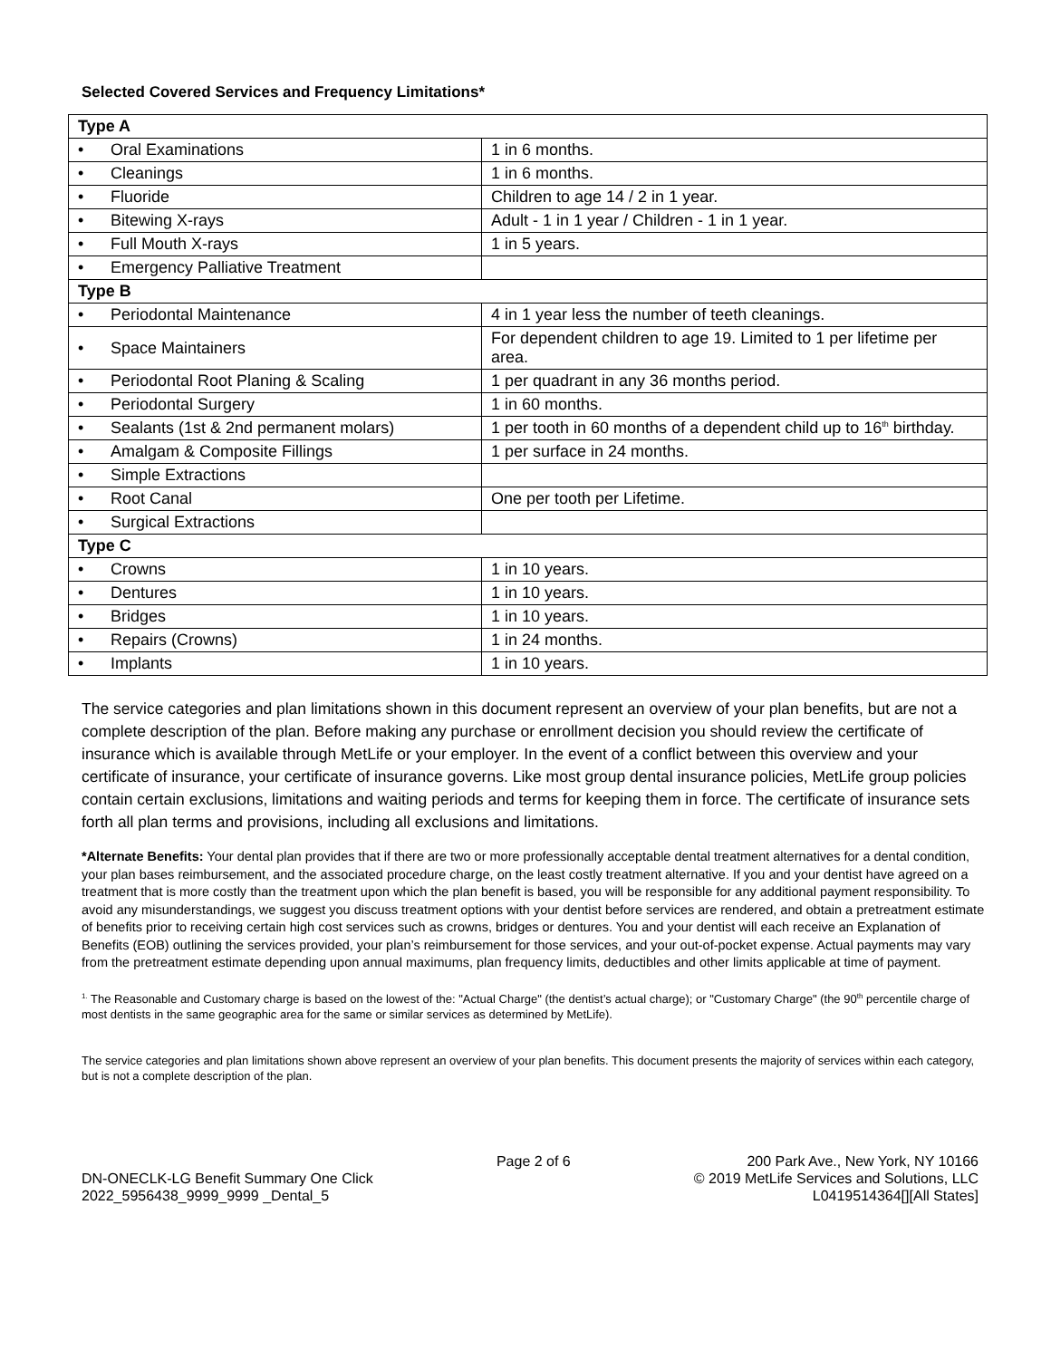Selected Covered Services and Frequency Limitations*
| Type A | |
| --- | --- |
| • Oral Examinations | 1 in 6 months. |
| • Cleanings | 1 in 6 months. |
| • Fluoride | Children to age 14 / 2 in 1 year. |
| • Bitewing X-rays | Adult - 1 in 1 year / Children - 1 in 1 year. |
| • Full Mouth X-rays | 1 in 5 years. |
| • Emergency Palliative Treatment | |
| Type B | |
| • Periodontal Maintenance | 4 in 1 year less the number of teeth cleanings. |
| • Space Maintainers | For dependent children to age 19. Limited to 1 per lifetime per area. |
| • Periodontal Root Planing & Scaling | 1 per quadrant in any 36 months period. |
| • Periodontal Surgery | 1 in 60 months. |
| • Sealants (1st & 2nd permanent molars) | 1 per tooth in 60 months of a dependent child up to 16<sup>th</sup> birthday. |
| • Amalgam & Composite Fillings | 1 per surface in 24 months. |
| • Simple Extractions | |
| • Root Canal | One per tooth per Lifetime. |
| • Surgical Extractions | |
| Type C | |
| • Crowns | 1 in 10 years. |
| • Dentures | 1 in 10 years. |
| • Bridges | 1 in 10 years. |
| • Repairs (Crowns) | 1 in 24 months. |
| • Implants | 1 in 10 years. |
The service categories and plan limitations shown in this document represent an overview of your plan benefits, but are not a complete description of the plan. Before making any purchase or enrollment decision you should review the certificate of insurance which is available through MetLife or your employer. In the event of a conflict between this overview and your certificate of insurance, your certificate of insurance governs. Like most group dental insurance policies, MetLife group policies contain certain exclusions, limitations and waiting periods and terms for keeping them in force. The certificate of insurance sets forth all plan terms and provisions, including all exclusions and limitations.
*Alternate Benefits: Your dental plan provides that if there are two or more professionally acceptable dental treatment alternatives for a dental condition, your plan bases reimbursement, and the associated procedure charge, on the least costly treatment alternative. If you and your dentist have agreed on a treatment that is more costly than the treatment upon which the plan benefit is based, you will be responsible for any additional payment responsibility. To avoid any misunderstandings, we suggest you discuss treatment options with your dentist before services are rendered, and obtain a pretreatment estimate of benefits prior to receiving certain high cost services such as crowns, bridges or dentures. You and your dentist will each receive an Explanation of Benefits (EOB) outlining the services provided, your plan’s reimbursement for those services, and your out-of-pocket expense. Actual payments may vary from the pretreatment estimate depending upon annual maximums, plan frequency limits, deductibles and other limits applicable at time of payment.
<sup>1.</sup> The Reasonable and Customary charge is based on the lowest of the: "Actual Charge" (the dentist’s actual charge); or "Customary Charge" (the 90<sup>th</sup> percentile charge of most dentists in the same geographic area for the same or similar services as determined by MetLife).
The service categories and plan limitations shown above represent an overview of your plan benefits. This document presents the majority of services within each category, but is not a complete description of the plan.
DN-ONECLK-LG Benefit Summary One Click
2022_5956438_9999_9999 _Dental_5
Page 2 of 6 200 Park Ave., New York, NY 10166
© 2019 MetLife Services and Solutions, LLC
L0419514364[][All States]